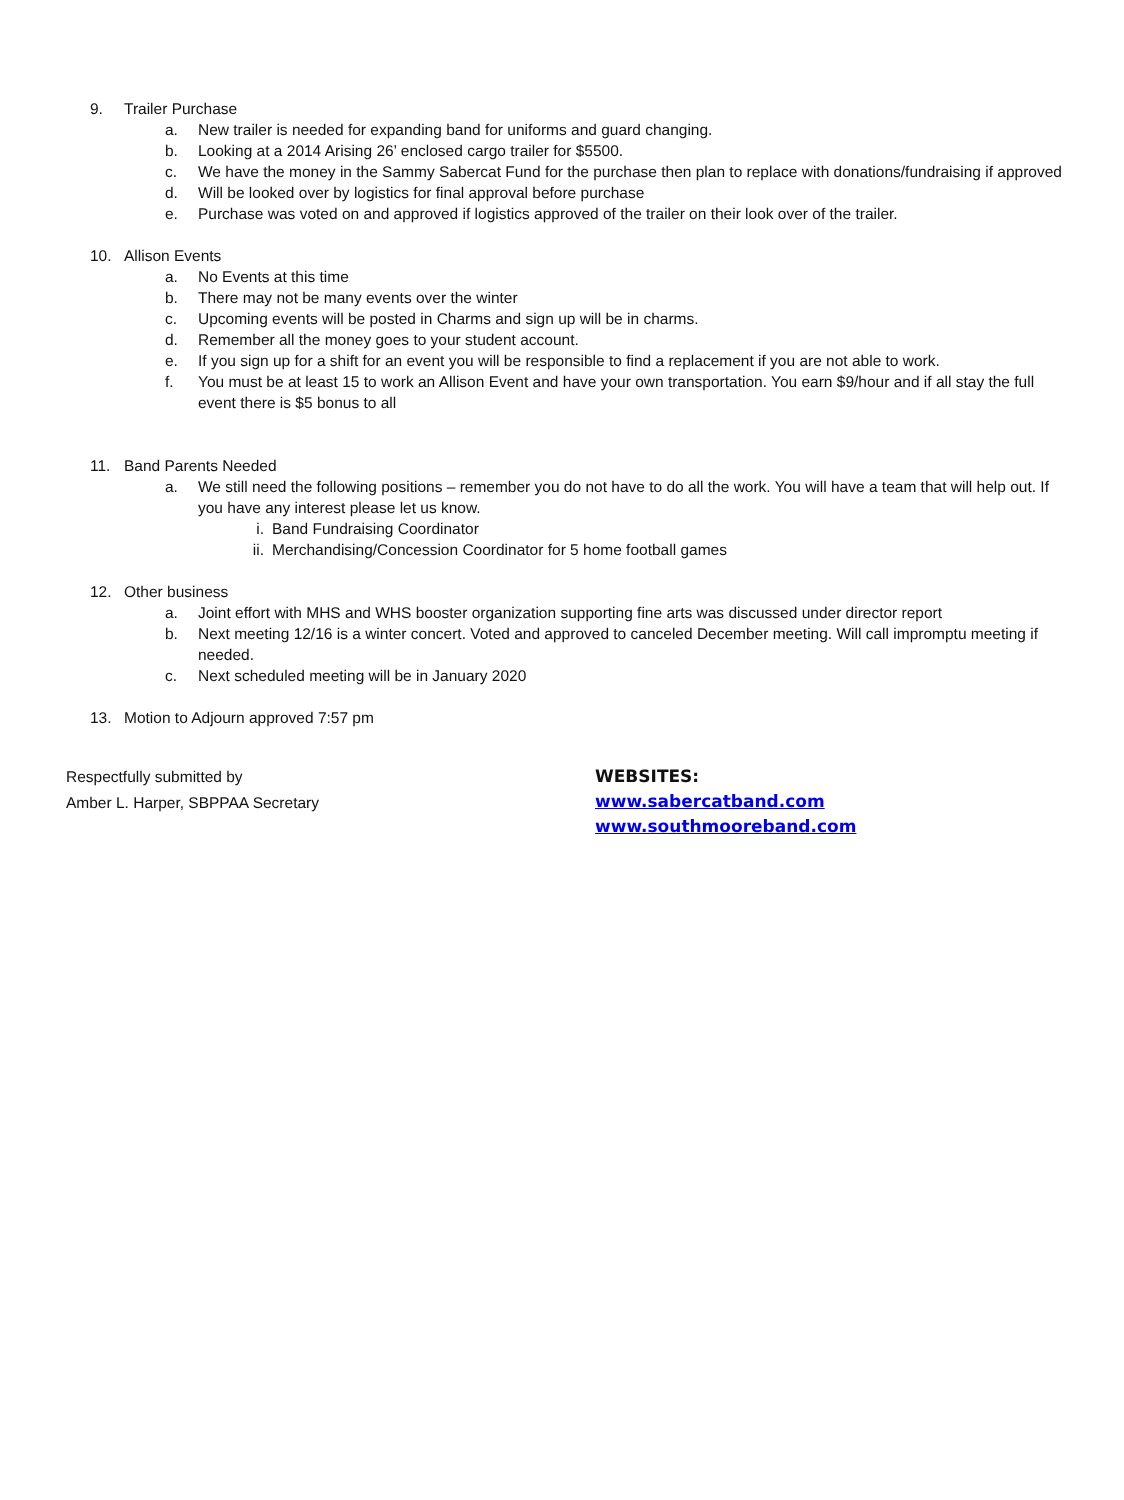9. Trailer Purchase
a. New trailer is needed for expanding band for uniforms and guard changing.
b. Looking at a 2014 Arising 26’ enclosed cargo trailer for $5500.
c. We have the money in the Sammy Sabercat Fund for the purchase then plan to replace with donations/fundraising if approved
d. Will be looked over by logistics for final approval before purchase
e. Purchase was voted on and approved if logistics approved of the trailer on their look over of the trailer.
10. Allison Events
a. No Events at this time
b. There may not be many events over the winter
c. Upcoming events will be posted in Charms and sign up will be in charms.
d. Remember all the money goes to your student account.
e. If you sign up for a shift for an event you will be responsible to find a replacement if you are not able to work.
f. You must be at least 15 to work an Allison Event and have your own transportation. You earn $9/hour and if all stay the full event there is $5 bonus to all
11. Band Parents Needed
a. We still need the following positions – remember you do not have to do all the work. You will have a team that will help out. If you have any interest please let us know.
i. Band Fundraising Coordinator
ii. Merchandising/Concession Coordinator for 5 home football games
12. Other business
a. Joint effort with MHS and WHS booster organization supporting fine arts was discussed under director report
b. Next meeting 12/16 is a winter concert. Voted and approved to canceled December meeting. Will call impromptu meeting if needed.
c. Next scheduled meeting will be in January 2020
13. Motion to Adjourn approved 7:57 pm
Respectfully submitted by
Amber L. Harper, SBPPAA Secretary
WEBSITES:
www.sabercatband.com
www.southmooreband.com